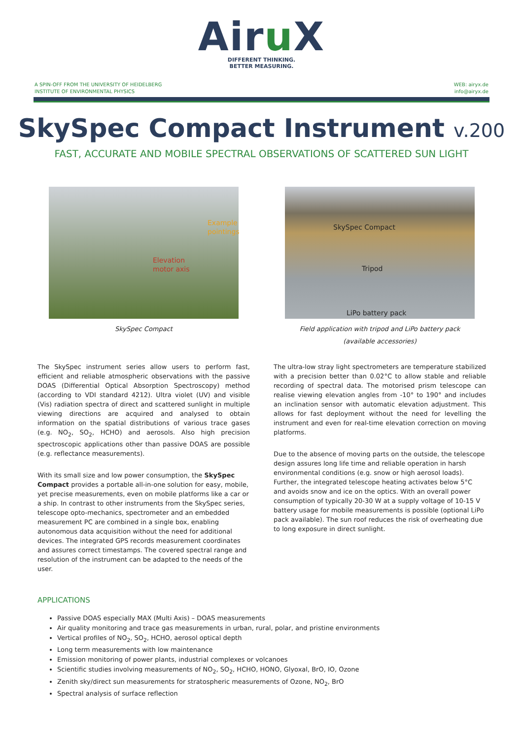Airu X
DIFFERENT THINKING.
BETTER MEASURING.
A SPIN-OFF FROM THE UNIVERSITY OF HEIDELBERG
INSTITUTE OF ENVIRONMENTAL PHYSICS
WEB: airyx.de
info@airyx.de
SkySpec Compact Instrument v.200
FAST, ACCURATE AND MOBILE SPECTRAL OBSERVATIONS OF SCATTERED SUN LIGHT
Example
pointings
Elevation
motor axis
SkySpec Compact
SkySpec Compact
Tripod
LiPo battery pack
Field application with tripod and LiPo battery pack
(available accessories)
The SkySpec instrument series allow users to perform fast, efficient and reliable atmospheric observations with the passive DOAS (Differential Optical Absorption Spectroscopy) method (according to VDI standard 4212). Ultra violet (UV) and visible (Vis) radiation spectra of direct and scattered sunlight in multiple viewing directions are acquired and analysed to obtain information on the spatial distributions of various trace gases (e.g. NO<sub>2</sub>, SO<sub>2</sub>, HCHO) and aerosols. Also high precision spectroscopic applications other than passive DOAS are possible (e.g. reflectance measurements).
With its small size and low power consumption, the SkySpec Compact provides a portable all-in-one solution for easy, mobile, yet precise measurements, even on mobile platforms like a car or a ship. In contrast to other instruments from the SkySpec series, telescope opto-mechanics, spectrometer and an embedded measurement PC are combined in a single box, enabling autonomous data acquisition without the need for additional devices. The integrated GPS records measurement coordinates and assures correct timestamps. The covered spectral range and resolution of the instrument can be adapted to the needs of the user.
The ultra-low stray light spectrometers are temperature stabilized with a precision better than 0.02°C to allow stable and reliable recording of spectral data. The motorised prism telescope can realise viewing elevation angles from -10° to 190° and includes an inclination sensor with automatic elevation adjustment. This allows for fast deployment without the need for levelling the instrument and even for real-time elevation correction on moving platforms.
Due to the absence of moving parts on the outside, the telescope design assures long life time and reliable operation in harsh environmental conditions (e.g. snow or high aerosol loads). Further, the integrated telescope heating activates below 5°C and avoids snow and ice on the optics. With an overall power consumption of typically 20-30 W at a supply voltage of 10-15 V battery usage for mobile measurements is possible (optional LiPo pack available). The sun roof reduces the risk of overheating due to long exposure in direct sunlight.
APPLICATIONS
Passive DOAS especially MAX (Multi Axis) – DOAS measurements
Air quality monitoring and trace gas measurements in urban, rural, polar, and pristine environments
Vertical profiles of NO<sub>2</sub>, SO<sub>2</sub>, HCHO, aerosol optical depth
Long term measurements with low maintenance
Emission monitoring of power plants, industrial complexes or volcanoes
Scientific studies involving measurements of NO<sub>2</sub>, SO<sub>2</sub>, HCHO, HONO, Glyoxal, BrO, IO, Ozone
Zenith sky/direct sun measurements for stratospheric measurements of Ozone, NO<sub>2</sub>, BrO
Spectral analysis of surface reflection